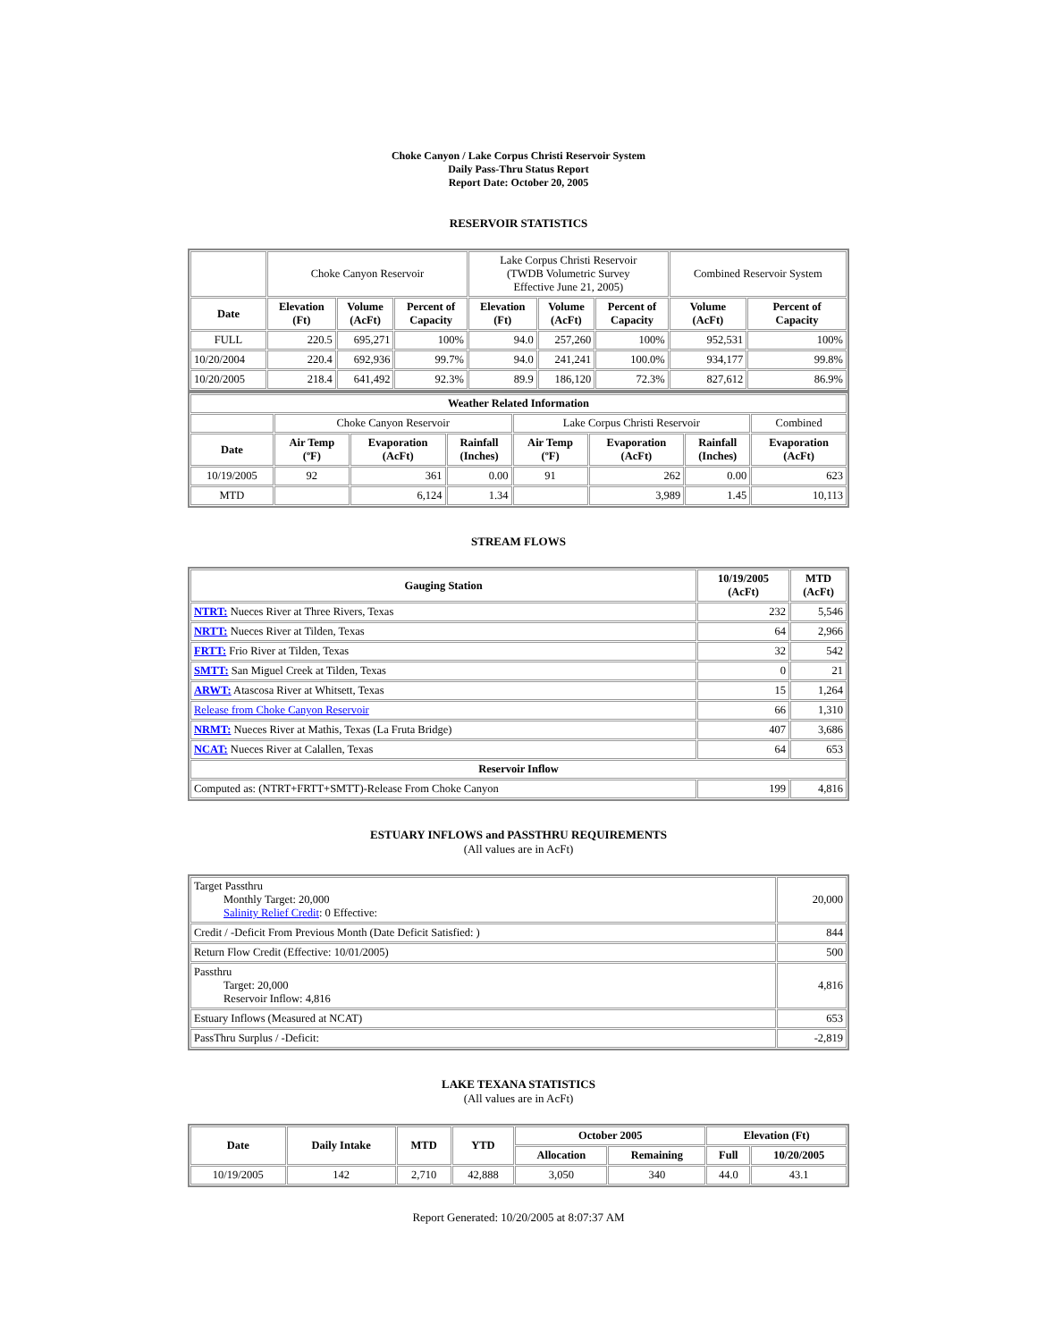Choke Canyon / Lake Corpus Christi Reservoir System
Daily Pass-Thru Status Report
Report Date: October 20, 2005
RESERVOIR STATISTICS
| | Choke Canyon Reservoir | | | Lake Corpus Christi Reservoir (TWDB Volumetric Survey Effective June 21, 2005) | | | Combined Reservoir System | |
| Date | Elevation (Ft) | Volume (AcFt) | Percent of Capacity | Elevation (Ft) | Volume (AcFt) | Percent of Capacity | Volume (AcFt) | Percent of Capacity |
| FULL | 220.5 | 695,271 | 100% | 94.0 | 257,260 | 100% | 952,531 | 100% |
| 10/20/2004 | 220.4 | 692,936 | 99.7% | 94.0 | 241,241 | 100.0% | 934,177 | 99.8% |
| 10/20/2005 | 218.4 | 641,492 | 92.3% | 89.9 | 186,120 | 72.3% | 827,612 | 86.9% |
| Weather Related Information | | | | | | | |
| --- | --- | --- | --- | --- | --- | --- | --- |
| | Choke Canyon Reservoir | | | Lake Corpus Christi Reservoir | | | Combined |
| Date | Air Temp (ºF) | Evaporation (AcFt) | Rainfall (Inches) | Air Temp (ºF) | Evaporation (AcFt) | Rainfall (Inches) | Evaporation (AcFt) |
| 10/19/2005 | 92 | 361 | 0.00 | 91 | 262 | 0.00 | 623 |
| MTD | | 6,124 | 1.34 | | 3,989 | 1.45 | 10,113 |
STREAM FLOWS
| Gauging Station | 10/19/2005 (AcFt) | MTD (AcFt) |
| --- | --- | --- |
| NTRT: Nueces River at Three Rivers, Texas | 232 | 5,546 |
| NRTT: Nueces River at Tilden, Texas | 64 | 2,966 |
| FRTT: Frio River at Tilden, Texas | 32 | 542 |
| SMTT: San Miguel Creek at Tilden, Texas | 0 | 21 |
| ARWT: Atascosa River at Whitsett, Texas | 15 | 1,264 |
| Release from Choke Canyon Reservoir | 66 | 1,310 |
| NRMT: Nueces River at Mathis, Texas (La Fruta Bridge) | 407 | 3,686 |
| NCAT: Nueces River at Calallen, Texas | 64 | 653 |
| Reservoir Inflow | | |
| Computed as: (NTRT+FRTT+SMTT)-Release From Choke Canyon | 199 | 4,816 |
ESTUARY INFLOWS and PASSTHRU REQUIREMENTS
(All values are in AcFt)
| Target Passthru Monthly Target: 20,000 Salinity Relief Credit : 0 Effective: | 20,000 |
| Credit / -Deficit From Previous Month (Date Deficit Satisfied: ) | 844 |
| Return Flow Credit (Effective: 10/01/2005) | 500 |
| Passthru Target: 20,000 Reservoir Inflow: 4,816 | 4,816 |
| Estuary Inflows (Measured at NCAT) | 653 |
| PassThru Surplus / -Deficit: | -2,819 |
LAKE TEXANA STATISTICS
(All values are in AcFt)
| Date | Daily Intake | MTD | YTD | October 2005 | | Elevation (Ft) | |
| --- | --- | --- | --- | --- | --- | --- | --- |
| | | | | Allocation | Remaining | Full | 10/20/2005 |
| 10/19/2005 | 142 | 2,710 | 42,888 | 3,050 | 340 | 44.0 | 43.1 |
Report Generated: 10/20/2005 at 8:07:37 AM